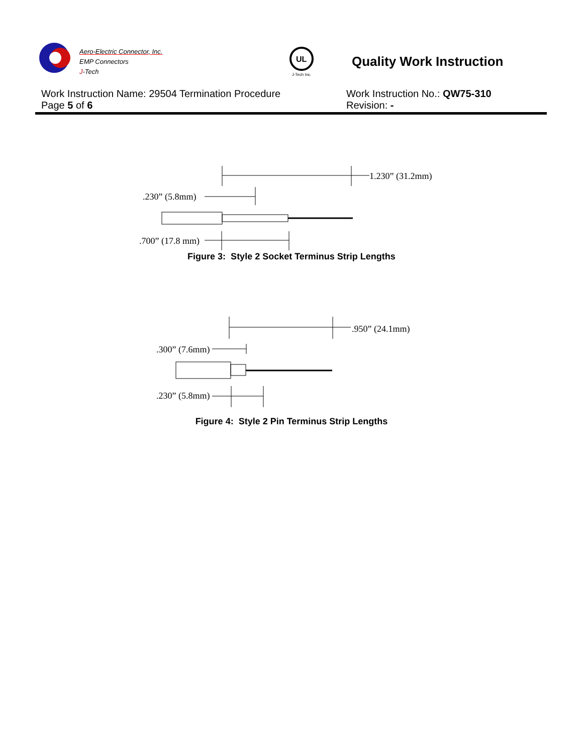Aero-Electric Connector, Inc.
EMP Connectors
J-Tech
UL
J-Tech Inc.
Quality Work Instruction
Work Instruction Name: 29504 Termination Procedure Work Instruction No.: QW75-310
Page 5 of 6 Revision: -
1.230” (31.2mm)
.230” (5.8mm)
.700” (17.8 mm)
Figure 3: Style 2 Socket Terminus Strip Lengths
.950” (24.1mm)
.300” (7.6mm)
.230” (5.8mm)
Figure 4: Style 2 Pin Terminus Strip Lengths